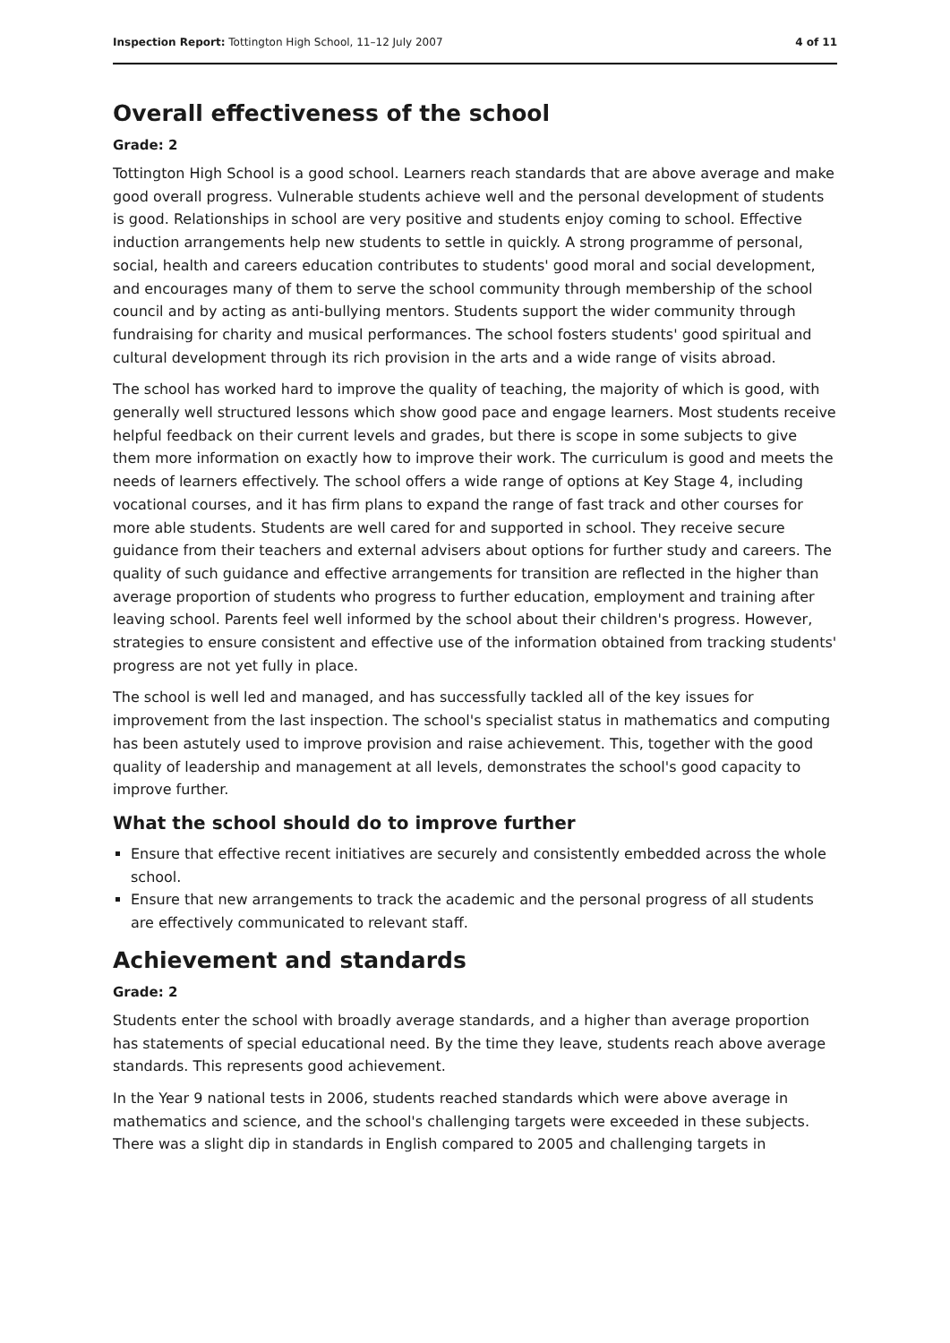Inspection Report: Tottington High School, 11–12 July 2007 4 of 11
Overall effectiveness of the school
Grade: 2
Tottington High School is a good school. Learners reach standards that are above average and make good overall progress. Vulnerable students achieve well and the personal development of students is good. Relationships in school are very positive and students enjoy coming to school. Effective induction arrangements help new students to settle in quickly. A strong programme of personal, social, health and careers education contributes to students' good moral and social development, and encourages many of them to serve the school community through membership of the school council and by acting as anti-bullying mentors. Students support the wider community through fundraising for charity and musical performances. The school fosters students' good spiritual and cultural development through its rich provision in the arts and a wide range of visits abroad.
The school has worked hard to improve the quality of teaching, the majority of which is good, with generally well structured lessons which show good pace and engage learners. Most students receive helpful feedback on their current levels and grades, but there is scope in some subjects to give them more information on exactly how to improve their work. The curriculum is good and meets the needs of learners effectively. The school offers a wide range of options at Key Stage 4, including vocational courses, and it has firm plans to expand the range of fast track and other courses for more able students. Students are well cared for and supported in school. They receive secure guidance from their teachers and external advisers about options for further study and careers. The quality of such guidance and effective arrangements for transition are reflected in the higher than average proportion of students who progress to further education, employment and training after leaving school. Parents feel well informed by the school about their children's progress. However, strategies to ensure consistent and effective use of the information obtained from tracking students' progress are not yet fully in place.
The school is well led and managed, and has successfully tackled all of the key issues for improvement from the last inspection. The school's specialist status in mathematics and computing has been astutely used to improve provision and raise achievement. This, together with the good quality of leadership and management at all levels, demonstrates the school's good capacity to improve further.
What the school should do to improve further
Ensure that effective recent initiatives are securely and consistently embedded across the whole school.
Ensure that new arrangements to track the academic and the personal progress of all students are effectively communicated to relevant staff.
Achievement and standards
Grade: 2
Students enter the school with broadly average standards, and a higher than average proportion has statements of special educational need. By the time they leave, students reach above average standards. This represents good achievement.
In the Year 9 national tests in 2006, students reached standards which were above average in mathematics and science, and the school's challenging targets were exceeded in these subjects. There was a slight dip in standards in English compared to 2005 and challenging targets in